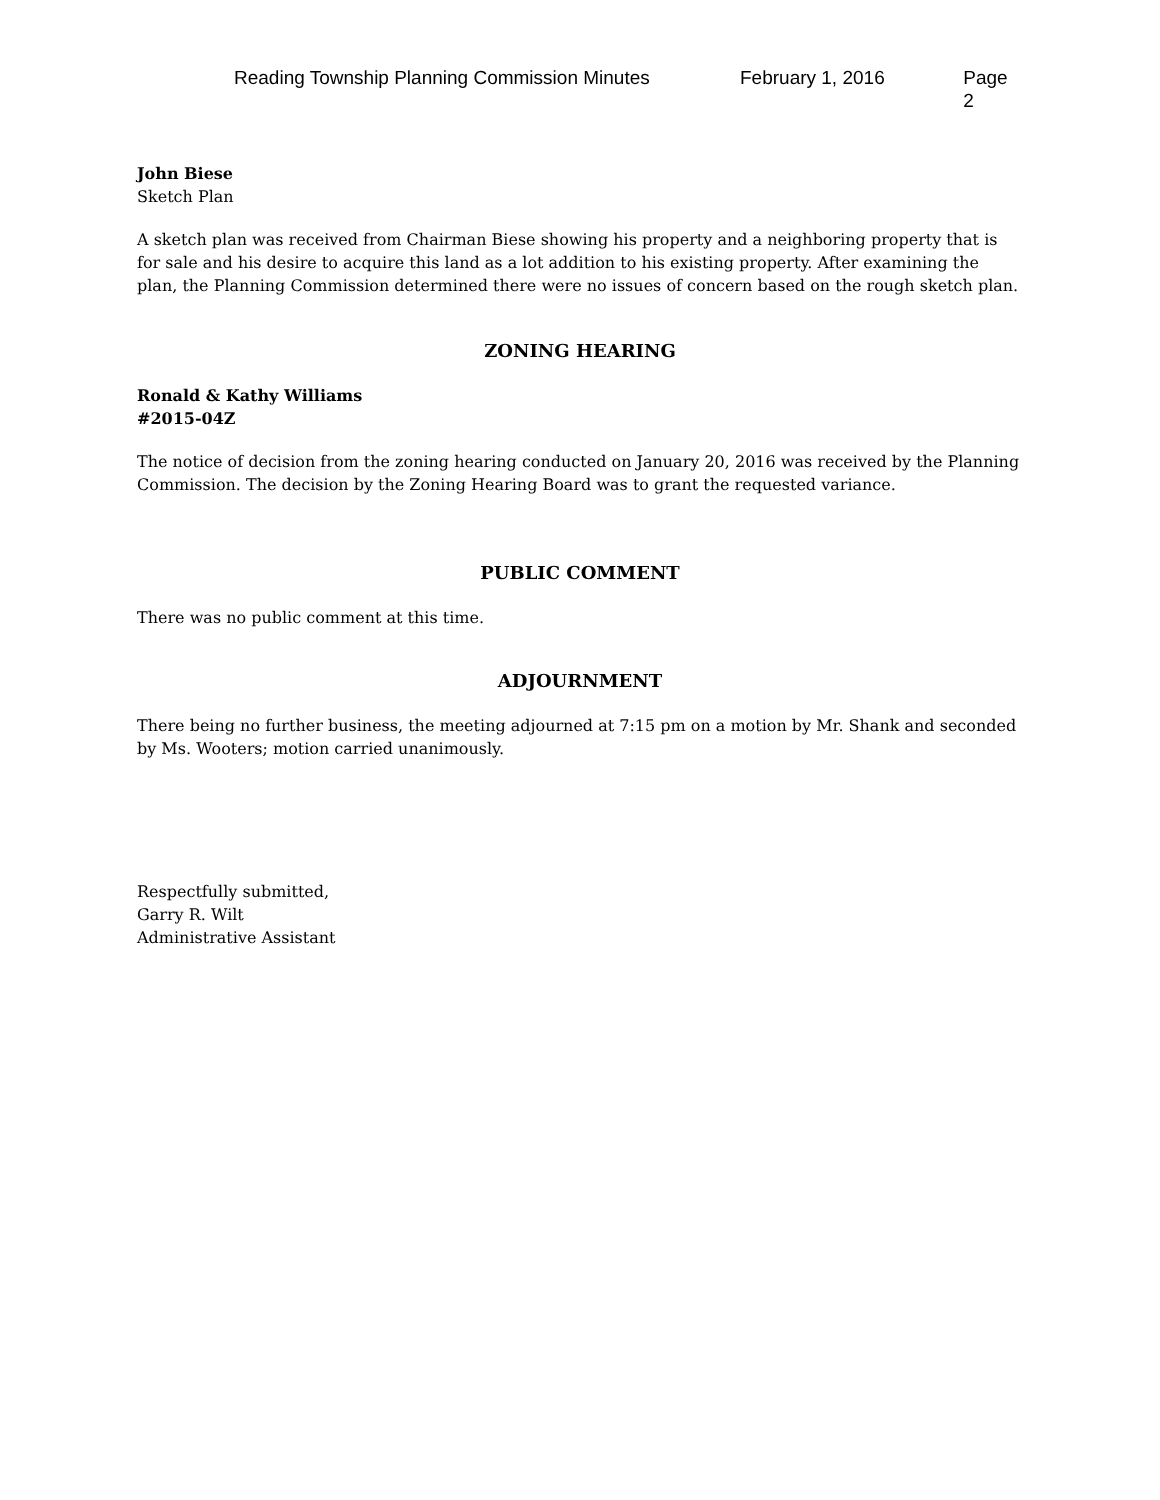Reading Township Planning Commission Minutes February 1, 2016 Page 2
John Biese
Sketch Plan
A sketch plan was received from Chairman Biese showing his property and a neighboring property that is for sale and his desire to acquire this land as a lot addition to his existing property. After examining the plan, the Planning Commission determined there were no issues of concern based on the rough sketch plan.
ZONING HEARING
Ronald & Kathy Williams
#2015-04Z
The notice of decision from the zoning hearing conducted on January 20, 2016 was received by the Planning Commission. The decision by the Zoning Hearing Board was to grant the requested variance.
PUBLIC COMMENT
There was no public comment at this time.
ADJOURNMENT
There being no further business, the meeting adjourned at 7:15 pm on a motion by Mr. Shank and seconded by Ms. Wooters; motion carried unanimously.
Respectfully submitted,
Garry R. Wilt
Administrative Assistant